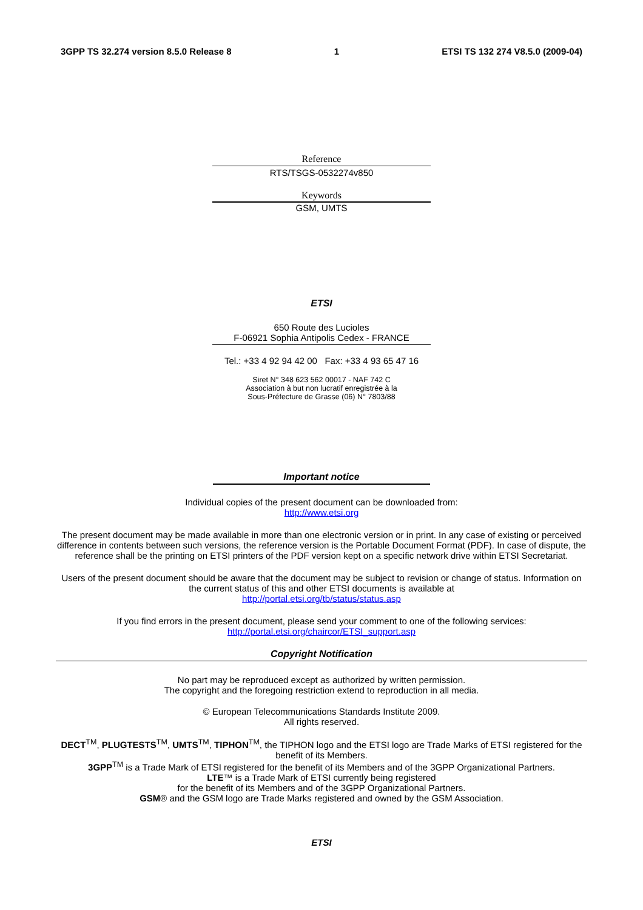3GPP TS 32.274 version 8.5.0 Release 8 1 ETSI TS 132 274 V8.5.0 (2009-04)
Reference
RTS/TSGS-0532274v850
Keywords
GSM, UMTS
ETSI
650 Route des Lucioles
F-06921 Sophia Antipolis Cedex - FRANCE
Tel.: +33 4 92 94 42 00 Fax: +33 4 93 65 47 16
Siret N° 348 623 562 00017 - NAF 742 C
Association à but non lucratif enregistrée à la
Sous-Préfecture de Grasse (06) N° 7803/88
Important notice
Individual copies of the present document can be downloaded from:
http://www.etsi.org
The present document may be made available in more than one electronic version or in print. In any case of existing or perceived difference in contents between such versions, the reference version is the Portable Document Format (PDF). In case of dispute, the reference shall be the printing on ETSI printers of the PDF version kept on a specific network drive within ETSI Secretariat.
Users of the present document should be aware that the document may be subject to revision or change of status. Information on the current status of this and other ETSI documents is available at
http://portal.etsi.org/tb/status/status.asp
If you find errors in the present document, please send your comment to one of the following services:
http://portal.etsi.org/chaircor/ETSI_support.asp
Copyright Notification
No part may be reproduced except as authorized by written permission.
The copyright and the foregoing restriction extend to reproduction in all media.
© European Telecommunications Standards Institute 2009.
All rights reserved.
DECT<sup>TM</sup>, PLUGTESTS<sup>TM</sup>, UMTS<sup>TM</sup>, TIPHON<sup>TM</sup>, the TIPHON logo and the ETSI logo are Trade Marks of ETSI registered for the benefit of its Members.
3GPP<sup>TM</sup> is a Trade Mark of ETSI registered for the benefit of its Members and of the 3GPP Organizational Partners.
LTE™ is a Trade Mark of ETSI currently being registered
for the benefit of its Members and of the 3GPP Organizational Partners.
GSM® and the GSM logo are Trade Marks registered and owned by the GSM Association.
ETSI